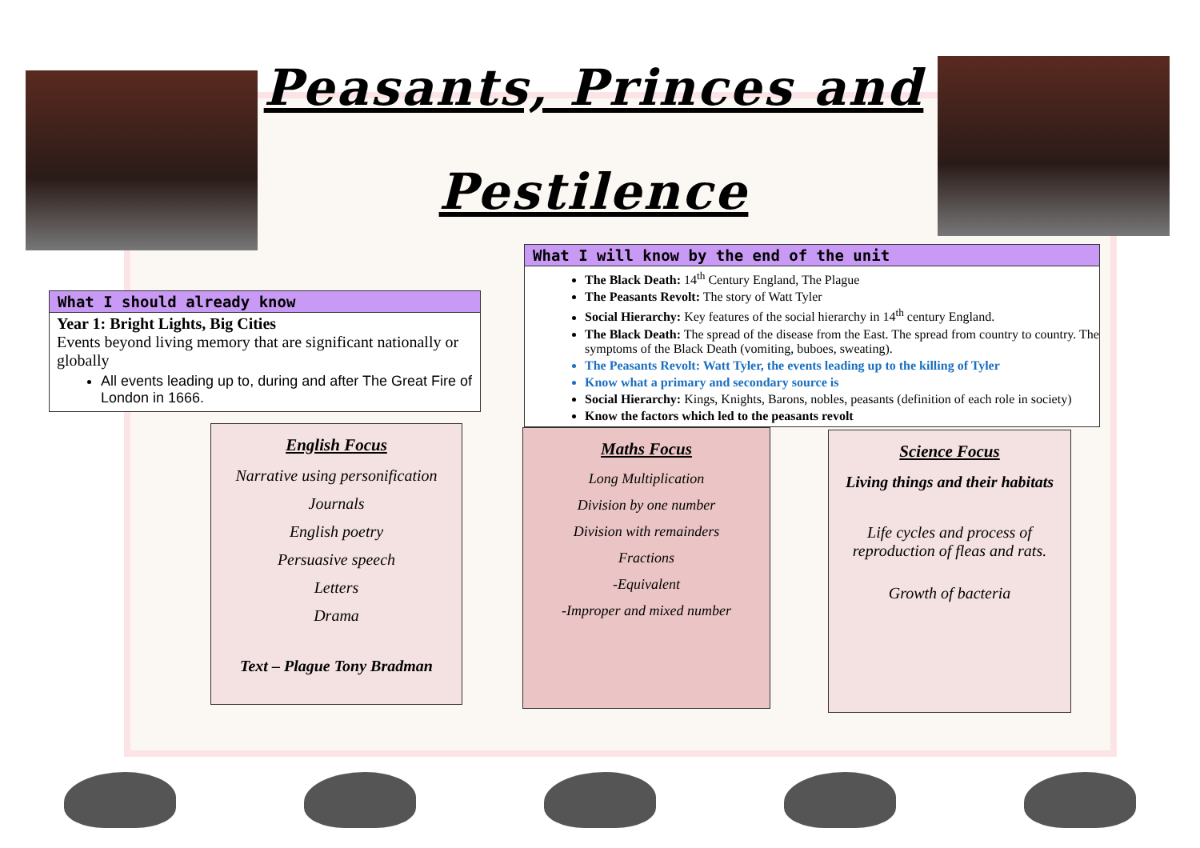Peasants, Princes and
Pestilence
What I should already know
Year 1: Bright Lights, Big Cities
Events beyond living memory that are significant nationally or globally
All events leading up to, during and after The Great Fire of London in 1666.
What I will know by the end of the unit
The Black Death: 14<sup>th</sup> Century England, The Plague
The Peasants Revolt: The story of Watt Tyler
Social Hierarchy: Key features of the social hierarchy in 14<sup>th</sup> century England.
The Black Death: The spread of the disease from the East. The spread from country to country. The symptoms of the Black Death (vomiting, buboes, sweating).
The Peasants Revolt: Watt Tyler, the events leading up to the killing of Tyler
Know what a primary and secondary source is
Social Hierarchy: Kings, Knights, Barons, nobles, peasants (definition of each role in society)
Know the factors which led to the peasants revolt
English Focus
Narrative using personification
Journals
English poetry
Persuasive speech
Letters
Drama
Text – Plague Tony Bradman
Maths Focus
Long Multiplication
Division by one number
Division with remainders
Fractions
-Equivalent
-Improper and mixed number
Science Focus
Living things and their habitats
Life cycles and process of reproduction of fleas and rats.
Growth of bacteria